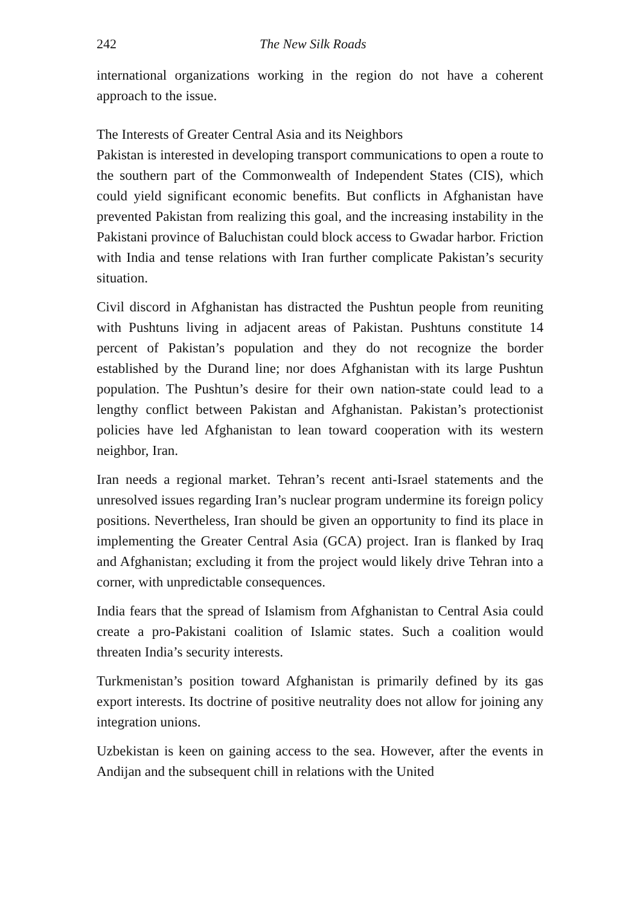242 The New Silk Roads
international organizations working in the region do not have a coherent approach to the issue.
The Interests of Greater Central Asia and its Neighbors
Pakistan is interested in developing transport communications to open a route to the southern part of the Commonwealth of Independent States (CIS), which could yield significant economic benefits. But conflicts in Afghanistan have prevented Pakistan from realizing this goal, and the increasing instability in the Pakistani province of Baluchistan could block access to Gwadar harbor. Friction with India and tense relations with Iran further complicate Pakistan’s security situation.
Civil discord in Afghanistan has distracted the Pushtun people from reuniting with Pushtuns living in adjacent areas of Pakistan. Pushtuns constitute 14 percent of Pakistan’s population and they do not recognize the border established by the Durand line; nor does Afghanistan with its large Pushtun population. The Pushtun’s desire for their own nation-state could lead to a lengthy conflict between Pakistan and Afghanistan. Pakistan’s protectionist policies have led Afghanistan to lean toward cooperation with its western neighbor, Iran.
Iran needs a regional market. Tehran’s recent anti-Israel statements and the unresolved issues regarding Iran’s nuclear program undermine its foreign policy positions. Nevertheless, Iran should be given an opportunity to find its place in implementing the Greater Central Asia (GCA) project. Iran is flanked by Iraq and Afghanistan; excluding it from the project would likely drive Tehran into a corner, with unpredictable consequences.
India fears that the spread of Islamism from Afghanistan to Central Asia could create a pro-Pakistani coalition of Islamic states. Such a coalition would threaten India’s security interests.
Turkmenistan’s position toward Afghanistan is primarily defined by its gas export interests. Its doctrine of positive neutrality does not allow for joining any integration unions.
Uzbekistan is keen on gaining access to the sea. However, after the events in Andijan and the subsequent chill in relations with the United